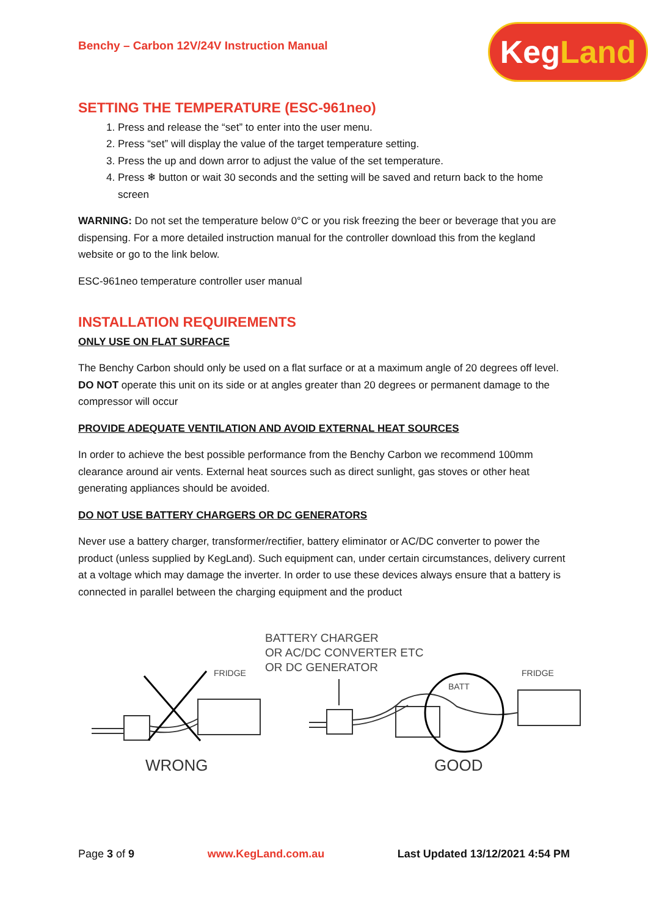Benchy – Carbon 12V/24V Instruction Manual
Keg Land
SETTING THE TEMPERATURE (ESC-961neo)
1. Press and release the “set” to enter into the user menu.
2. Press “set” will display the value of the target temperature setting.
3. Press the up and down arror to adjust the value of the set temperature.
4. Press ❄ button or wait 30 seconds and the setting will be saved and return back to the home screen
WARNING: Do not set the temperature below 0°C or you risk freezing the beer or beverage that you are dispensing. For a more detailed instruction manual for the controller download this from the kegland website or go to the link below.
ESC-961neo temperature controller user manual
INSTALLATION REQUIREMENTS
ONLY USE ON FLAT SURFACE
The Benchy Carbon should only be used on a flat surface or at a maximum angle of 20 degrees off level. DO NOT operate this unit on its side or at angles greater than 20 degrees or permanent damage to the compressor will occur
PROVIDE ADEQUATE VENTILATION AND AVOID EXTERNAL HEAT SOURCES
In order to achieve the best possible performance from the Benchy Carbon we recommend 100mm clearance around air vents. External heat sources such as direct sunlight, gas stoves or other heat generating appliances should be avoided.
DO NOT USE BATTERY CHARGERS OR DC GENERATORS
Never use a battery charger, transformer/rectifier, battery eliminator or AC/DC converter to power the product (unless supplied by KegLand). Such equipment can, under certain circumstances, delivery current at a voltage which may damage the inverter. In order to use these devices always ensure that a battery is connected in parallel between the charging equipment and the product
BATTERY CHARGER
OR AC/DC CONVERTER ETC
OR DC GENERATOR
FRIDGE
FRIDGE
BATT
WRONG
GOOD
Page 3 of 9 www.KegLand.com.au Last Updated 13/12/2021 4:54 PM